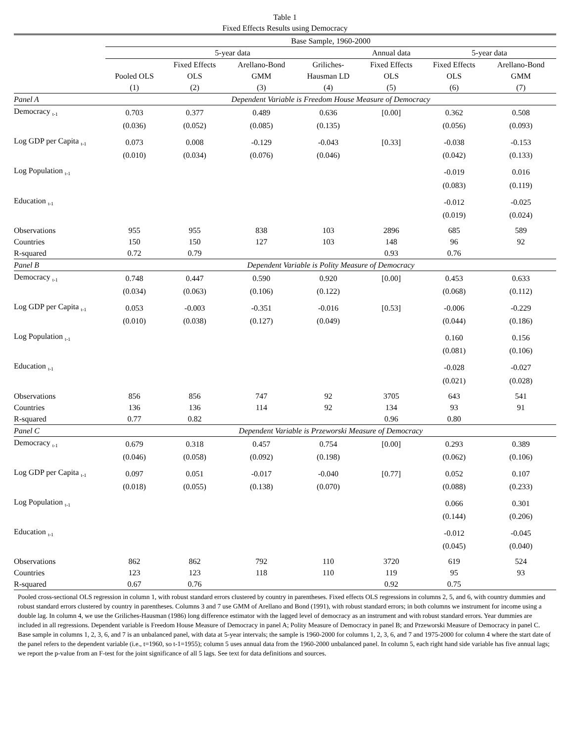Table 1
Fixed Effects Results using Democracy
| | Base Sample, 1960-2000 | | | | | | |
| | 5-year data | | | | Annual data | 5-year data | |
| | Pooled OLS (1) | Fixed Effects OLS (2) | Arellano-Bond GMM (3) | Griliches- Hausman LD (4) | Fixed Effects OLS (5) | Fixed Effects OLS (6) | Arellano-Bond GMM (7) |
| Panel A | Dependent Variable is Freedom House Measure of Democracy | | | | | | |
| Democracy <sub>t-1</sub> | 0.703 | 0.377 | 0.489 | 0.636 | [0.00] | 0.362 | 0.508 |
| | (0.036) | (0.052) | (0.085) | (0.135) | | (0.056) | (0.093) |
| Log GDP per Capita <sub>t-1</sub> | 0.073 | 0.008 | -0.129 | -0.043 | [0.33] | -0.038 | -0.153 |
| | (0.010) | (0.034) | (0.076) | (0.046) | | (0.042) | (0.133) |
| Log Population <sub>t-1</sub> | | | | | | -0.019 | 0.016 |
| | | | | | | (0.083) | (0.119) |
| Education <sub>t-1</sub> | | | | | | -0.012 | -0.025 |
| | | | | | | (0.019) | (0.024) |
| Observations | 955 | 955 | 838 | 103 | 2896 | 685 | 589 |
| Countries | 150 | 150 | 127 | 103 | 148 | 96 | 92 |
| R-squared | 0.72 | 0.79 | | | 0.93 | 0.76 | |
| Panel B | Dependent Variable is Polity Measure of Democracy | | | | | | |
| Democracy <sub>t-1</sub> | 0.748 | 0.447 | 0.590 | 0.920 | [0.00] | 0.453 | 0.633 |
| | (0.034) | (0.063) | (0.106) | (0.122) | | (0.068) | (0.112) |
| Log GDP per Capita <sub>t-1</sub> | 0.053 | -0.003 | -0.351 | -0.016 | [0.53] | -0.006 | -0.229 |
| | (0.010) | (0.038) | (0.127) | (0.049) | | (0.044) | (0.186) |
| Log Population <sub>t-1</sub> | | | | | | 0.160 | 0.156 |
| | | | | | | (0.081) | (0.106) |
| Education <sub>t-1</sub> | | | | | | -0.028 | -0.027 |
| | | | | | | (0.021) | (0.028) |
| Observations | 856 | 856 | 747 | 92 | 3705 | 643 | 541 |
| Countries | 136 | 136 | 114 | 92 | 134 | 93 | 91 |
| R-squared | 0.77 | 0.82 | | | 0.96 | 0.80 | |
| Panel C | Dependent Variable is Przeworski Measure of Democracy | | | | | | |
| Democracy <sub>t-1</sub> | 0.679 | 0.318 | 0.457 | 0.754 | [0.00] | 0.293 | 0.389 |
| | (0.046) | (0.058) | (0.092) | (0.198) | | (0.062) | (0.106) |
| Log GDP per Capita <sub>t-1</sub> | 0.097 | 0.051 | -0.017 | -0.040 | [0.77] | 0.052 | 0.107 |
| | (0.018) | (0.055) | (0.138) | (0.070) | | (0.088) | (0.233) |
| Log Population <sub>t-1</sub> | | | | | | 0.066 | 0.301 |
| | | | | | | (0.144) | (0.206) |
| Education <sub>t-1</sub> | | | | | | -0.012 | -0.045 |
| | | | | | | (0.045) | (0.040) |
| Observations | 862 | 862 | 792 | 110 | 3720 | 619 | 524 |
| Countries | 123 | 123 | 118 | 110 | 119 | 95 | 93 |
| R-squared | 0.67 | 0.76 | | | 0.92 | 0.75 | |
Pooled cross-sectional OLS regression in column 1, with robust standard errors clustered by country in parentheses. Fixed effects OLS regressions in columns 2, 5, and 6, with country dummies and robust standard errors clustered by country in parentheses. Columns 3 and 7 use GMM of Arellano and Bond (1991), with robust standard errors; in both columns we instrument for income using a double lag. In column 4, we use the Griliches-Hausman (1986) long difference estimator with the lagged level of democracy as an instrument and with robust standard errors. Year dummies are included in all regressions. Dependent variable is Freedom House Measure of Democracy in panel A; Polity Measure of Democracy in panel B; and Przeworski Measure of Democracy in panel C. Base sample in columns 1, 2, 3, 6, and 7 is an unbalanced panel, with data at 5-year intervals; the sample is 1960-2000 for columns 1, 2, 3, 6, and 7 and 1975-2000 for column 4 where the start date of the panel refers to the dependent variable (i.e., t=1960, so t-1=1955); column 5 uses annual data from the 1960-2000 unbalanced panel. In column 5, each right hand side variable has five annual lags; we report the p-value from an F-test for the joint significance of all 5 lags. See text for data definitions and sources.